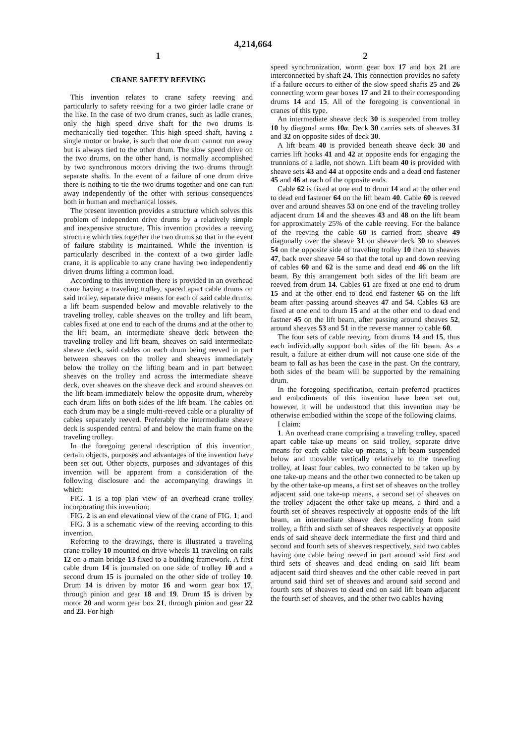4,214,664
1
CRANE SAFETY REEVING
This invention relates to crane safety reeving and particularly to safety reeving for a two girder ladle crane or the like. In the case of two drum cranes, such as ladle cranes, only the high speed drive shaft for the two drums is mechanically tied together. This high speed shaft, having a single motor or brake, is such that one drum cannot run away but is always tied to the other drum. The slow speed drive on the two drums, on the other hand, is normally accomplished by two synchronous motors driving the two drums through separate shafts. In the event of a failure of one drum drive there is nothing to tie the two drums together and one can run away independently of the other with serious consequences both in human and mechanical losses.
The present invention provides a structure which solves this problem of independent drive drums by a relatively simple and inexpensive structure. This invention provides a reeving structure which ties together the two drums so that in the event of failure stability is maintained. While the invention is particularly described in the context of a two girder ladle crane, it is applicable to any crane having two independently driven drums lifting a common load.
According to this invention there is provided in an overhead crane having a traveling trolley, spaced apart cable drums on said trolley, separate drive means for each of said cable drums, a lift beam suspended below and movable relatively to the traveling trolley, cable sheaves on the trolley and lift beam, cables fixed at one end to each of the drums and at the other to the lift beam, an intermediate sheave deck between the traveling trolley and lift beam, sheaves on said intermediate sheave deck, said cables on each drum being reeved in part between sheaves on the trolley and sheaves immediately below the trolley on the lifting beam and in part between sheaves on the trolley and across the intermediate sheave deck, over sheaves on the sheave deck and around sheaves on the lift beam immediately below the opposite drum, whereby each drum lifts on both sides of the lift beam. The cables on each drum may be a single multi-reeved cable or a plurality of cables separately reeved. Preferably the intermediate sheave deck is suspended central of and below the main frame on the traveling trolley.
In the foregoing general description of this invention, certain objects, purposes and advantages of the invention have been set out. Other objects, purposes and advantages of this invention will be apparent from a consideration of the following disclosure and the accompanying drawings in which:
FIG. 1 is a top plan view of an overhead crane trolley incorporating this invention;
FIG. 2 is an end elevational view of the crane of FIG. 1; and
FIG. 3 is a schematic view of the reeving according to this invention.
Referring to the drawings, there is illustrated a traveling crane trolley 10 mounted on drive wheels 11 traveling on rails 12 on a main bridge 13 fixed to a building framework. A first cable drum 14 is journaled on one side of trolley 10 and a second drum 15 is journaled on the other side of trolley 10. Drum 14 is driven by motor 16 and worm gear box 17, through pinion and gear 18 and 19. Drum 15 is driven by motor 20 and worm gear box 21, through pinion and gear 22 and 23. For high
2
speed synchronization, worm gear box 17 and box 21 are interconnected by shaft 24. This connection provides no safety if a failure occurs to either of the slow speed shafts 25 and 26 connecting worm gear boxes 17 and 21 to their corresponding drums 14 and 15. All of the foregoing is conventional in cranes of this type.
An intermediate sheave deck 30 is suspended from trolley 10 by diagonal arms 10a. Deck 30 carries sets of sheaves 31 and 32 on opposite sides of deck 30.
A lift beam 40 is provided beneath sheave deck 30 and carries lift hooks 41 and 42 at opposite ends for engaging the trunnions of a ladle, not shown. Lift beam 40 is provided with sheave sets 43 and 44 at opposite ends and a dead end fastener 45 and 46 at each of the opposite ends.
Cable 62 is fixed at one end to drum 14 and at the other end to dead end fastener 64 on the lift beam 40. Cable 60 is reeved over and around sheaves 53 on one end of the traveling trolley adjacent drum 14 and the sheaves 43 and 48 on the lift beam for approximately 25% of the cable reeving. For the balance of the reeving the cable 60 is carried from sheave 49 diagonally over the sheave 31 on sheave deck 30 to sheaves 54 on the opposite side of traveling trolley 10 then to sheaves 47, back over sheave 54 so that the total up and down reeving of cables 60 and 62 is the same and dead end 46 on the lift beam. By this arrangement both sides of the lift beam are reeved from drum 14. Cables 61 are fixed at one end to drum 15 and at the other end to dead end fastener 65 on the lift beam after passing around sheaves 47 and 54. Cables 63 are fixed at one end to drum 15 and at the other end to dead end fastner 45 on the lift beam, after passing around sheaves 52, around sheaves 53 and 51 in the reverse manner to cable 60.
The four sets of cable reeving, from drums 14 and 15, thus each individually support both sides of the lift beam. As a result, a failure at either drum will not cause one side of the beam to fall as has been the case in the past. On the contrary, both sides of the beam will be supported by the remaining drum.
In the foregoing specification, certain preferred practices and embodiments of this invention have been set out, however, it will be understood that this invention may be otherwise embodied within the scope of the following claims.
I claim:
1. An overhead crane comprising a traveling trolley, spaced apart cable take-up means on said trolley, separate drive means for each cable take-up means, a lift beam suspended below and movable vertically relatively to the traveling trolley, at least four cables, two connected to be taken up by one take-up means and the other two connected to be taken up by the other take-up means, a first set of sheaves on the trolley adjacent said one take-up means, a second set of sheaves on the trolley adjacent the other take-up means, a third and a fourth set of sheaves respectively at opposite ends of the lift beam, an intermediate sheave deck depending from said trolley, a fifth and sixth set of sheaves respectively at opposite ends of said sheave deck intermediate the first and third and second and fourth sets of sheaves respectively, said two cables having one cable being reeved in part around said first and third sets of sheaves and dead ending on said lift beam adjacent said third sheaves and the other cable reeved in part around said third set of sheaves and around said second and fourth sets of sheaves to dead end on said lift beam adjacent the fourth set of sheaves, and the other two cables having